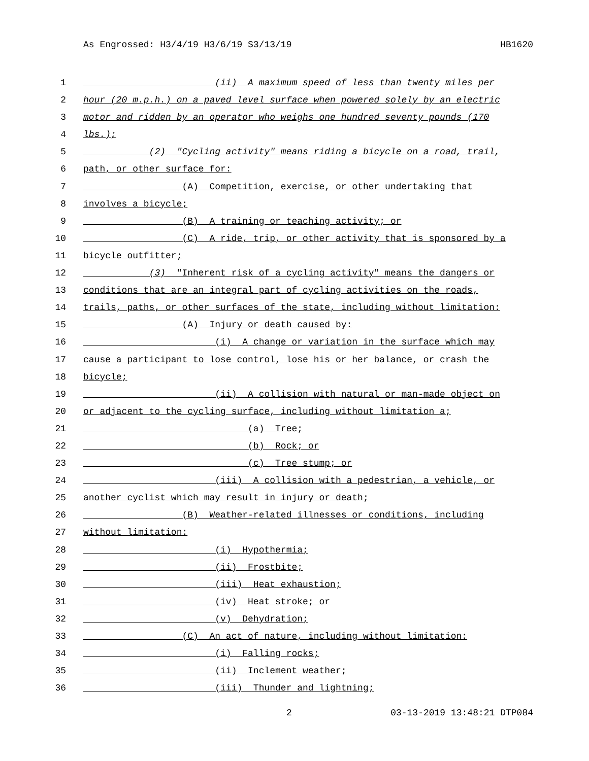As Engrossed: H3/4/19 H3/6/19 S3/13/19 HB1620
1 (ii) A maximum speed of less than twenty miles per
2 hour (20 m.p.h.) on a paved level surface when powered solely by an electric
3 motor and ridden by an operator who weighs one hundred seventy pounds (170
4 lbs.);
5 (2) "Cycling activity" means riding a bicycle on a road, trail,
6 path, or other surface for:
7 (A) Competition, exercise, or other undertaking that
8 involves a bicycle;
9 (B) A training or teaching activity; or
10 (C) A ride, trip, or other activity that is sponsored by a
11 bicycle outfitter;
12 (3) "Inherent risk of a cycling activity" means the dangers or
13 conditions that are an integral part of cycling activities on the roads,
14 trails, paths, or other surfaces of the state, including without limitation:
15 (A) Injury or death caused by:
16 (i) A change or variation in the surface which may
17 cause a participant to lose control, lose his or her balance, or crash the
18 bicycle;
19 (ii) A collision with natural or man-made object on
20 or adjacent to the cycling surface, including without limitation a;
21 (a) Tree;
22 (b) Rock; or
23 (c) Tree stump; or
24 (iii) A collision with a pedestrian, a vehicle, or
25 another cyclist which may result in injury or death;
26 (B) Weather-related illnesses or conditions, including
27 without limitation:
28 (i) Hypothermia;
29 (ii) Frostbite;
30 (iii) Heat exhaustion;
31 (iv) Heat stroke; or
32 (v) Dehydration;
33 (C) An act of nature, including without limitation:
34 (i) Falling rocks;
35 (ii) Inclement weather;
36 (iii) Thunder and lightning;
2 03-13-2019 13:48:21 DTP084